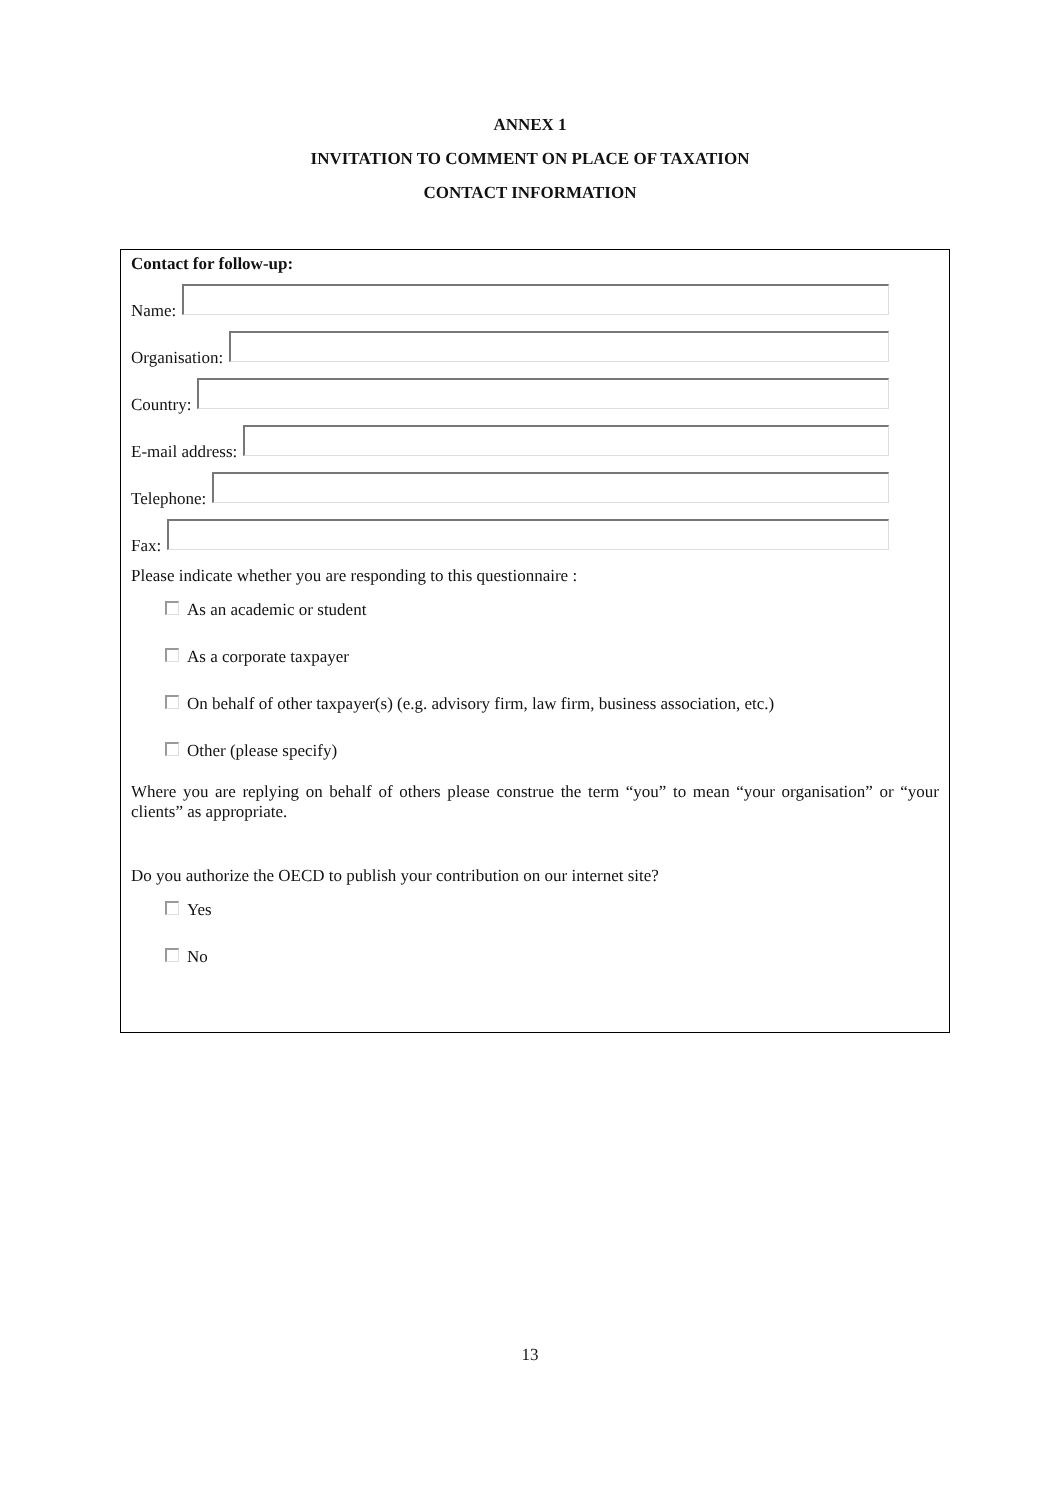ANNEX 1
INVITATION TO COMMENT ON PLACE OF TAXATION
CONTACT INFORMATION
Contact for follow-up:
Name:
Organisation:
Country:
E-mail address:
Telephone:
Fax:
Please indicate whether you are responding to this questionnaire :
As an academic or student
As a corporate taxpayer
On behalf of other taxpayer(s) (e.g. advisory firm, law firm, business association, etc.)
Other (please specify)
Where you are replying on behalf of others please construe the term “you” to mean “your organisation” or “your clients” as appropriate.
Do you authorize the OECD to publish your contribution on our internet site?
Yes
No
13